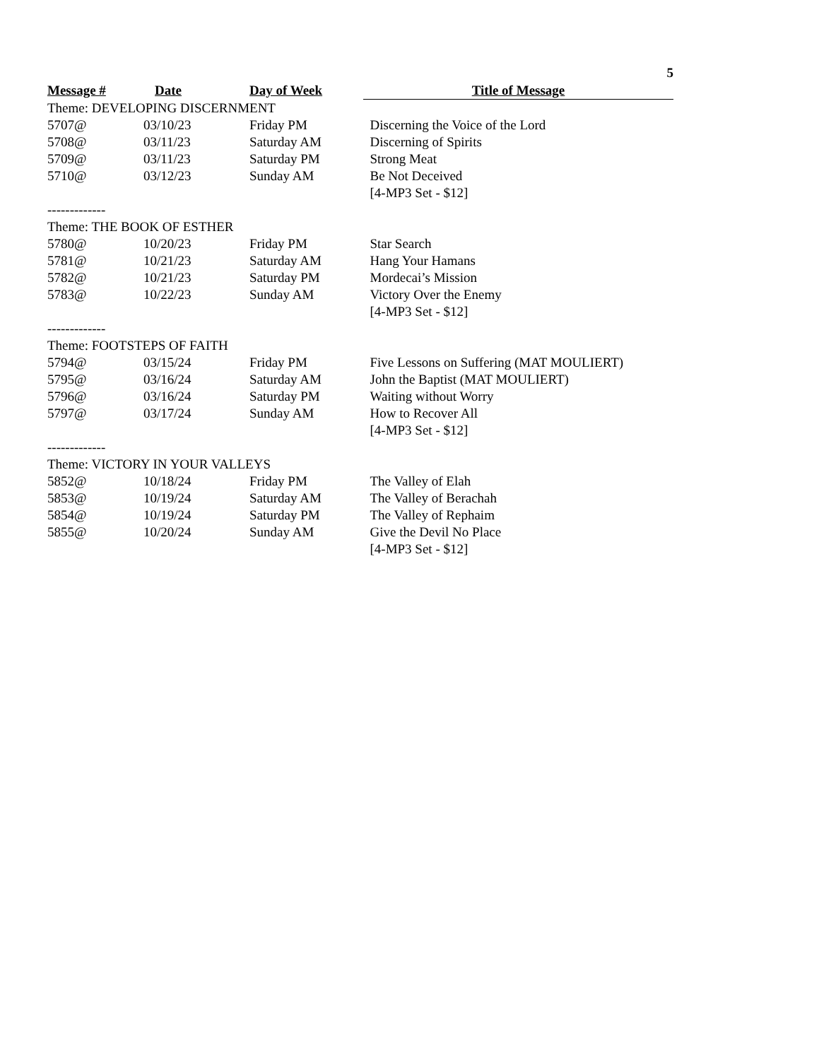5
| Message # | Date | Day of Week | Title of Message |
| --- | --- | --- | --- |
| Theme: DEVELOPING DISCERNMENT | | | |
| 5707@ | 03/10/23 | Friday PM | Discerning the Voice of the Lord |
| 5708@ | 03/11/23 | Saturday AM | Discerning of Spirits |
| 5709@ | 03/11/23 | Saturday PM | Strong Meat |
| 5710@ | 03/12/23 | Sunday AM | Be Not Deceived |
| | | | [4-MP3 Set - $12] |
| ------------- | | | |
| Theme: THE BOOK OF ESTHER | | | |
| 5780@ | 10/20/23 | Friday PM | Star Search |
| 5781@ | 10/21/23 | Saturday AM | Hang Your Hamans |
| 5782@ | 10/21/23 | Saturday PM | Mordecai’s Mission |
| 5783@ | 10/22/23 | Sunday AM | Victory Over the Enemy |
| | | | [4-MP3 Set - $12] |
| ------------- | | | |
| Theme: FOOTSTEPS OF FAITH | | | |
| 5794@ | 03/15/24 | Friday PM | Five Lessons on Suffering (MAT MOULIERT) |
| 5795@ | 03/16/24 | Saturday AM | John the Baptist (MAT MOULIERT) |
| 5796@ | 03/16/24 | Saturday PM | Waiting without Worry |
| 5797@ | 03/17/24 | Sunday AM | How to Recover All |
| | | | [4-MP3 Set - $12] |
| ------------- | | | |
| Theme: VICTORY IN YOUR VALLEYS | | | |
| 5852@ | 10/18/24 | Friday PM | The Valley of Elah |
| 5853@ | 10/19/24 | Saturday AM | The Valley of Berachah |
| 5854@ | 10/19/24 | Saturday PM | The Valley of Rephaim |
| 5855@ | 10/20/24 | Sunday AM | Give the Devil No Place |
| | | | [4-MP3 Set - $12] |